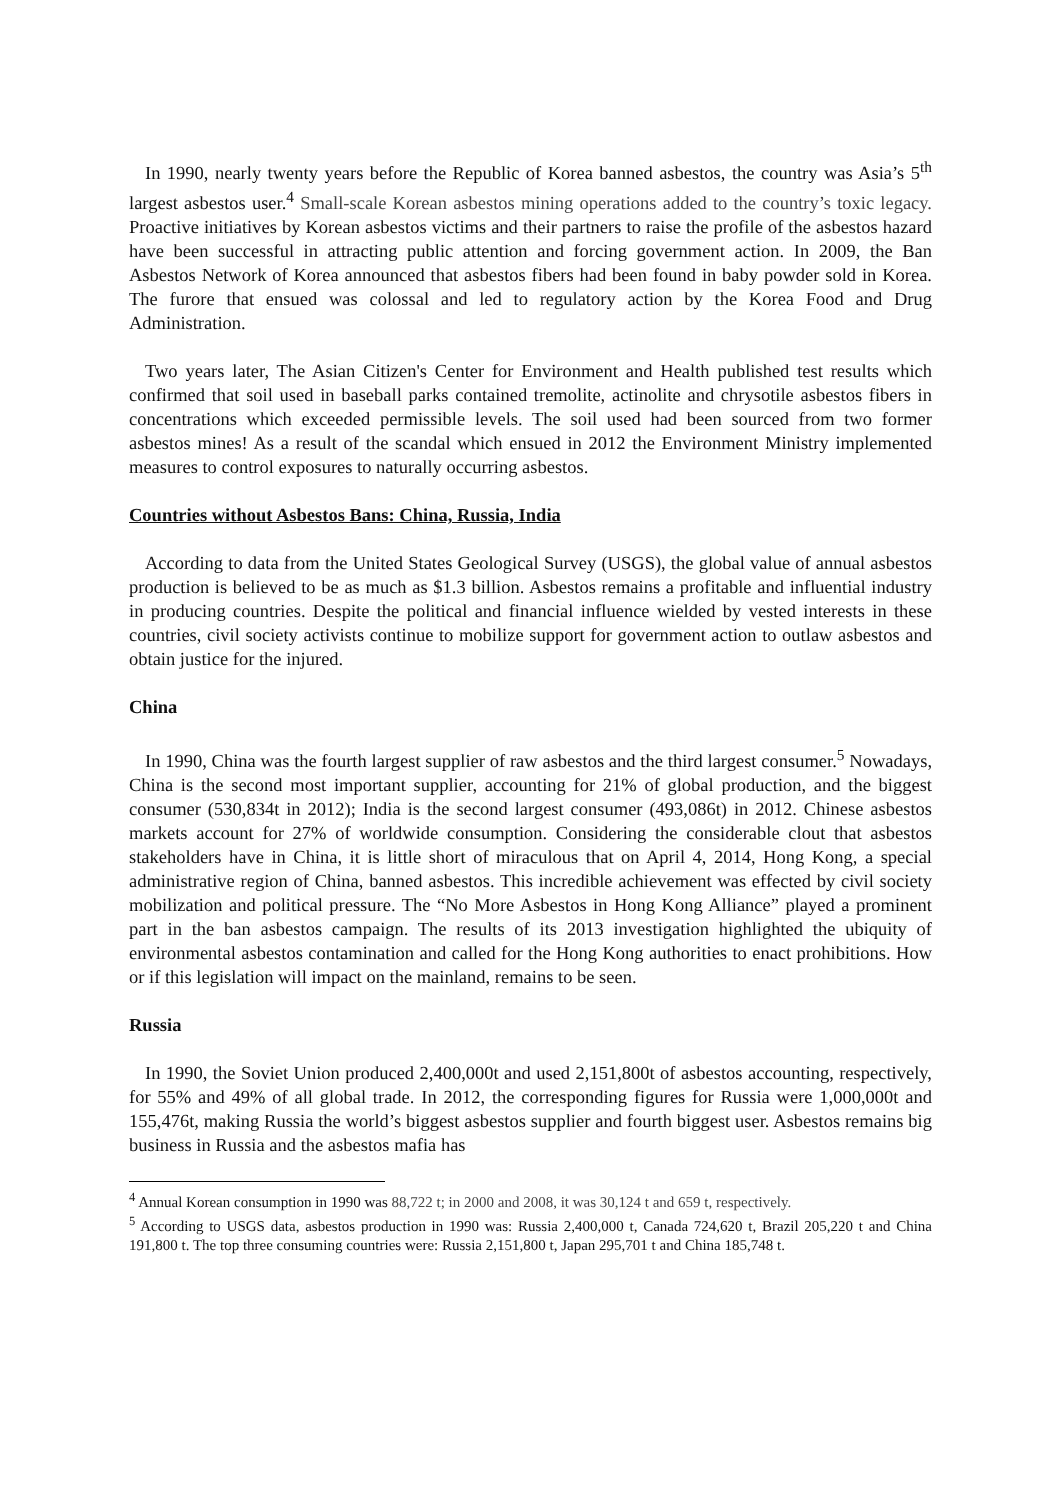In 1990, nearly twenty years before the Republic of Korea banned asbestos, the country was Asia’s 5<sup>th</sup> largest asbestos user.<sup>4</sup> Small-scale Korean asbestos mining operations added to the country’s toxic legacy. Proactive initiatives by Korean asbestos victims and their partners to raise the profile of the asbestos hazard have been successful in attracting public attention and forcing government action. In 2009, the Ban Asbestos Network of Korea announced that asbestos fibers had been found in baby powder sold in Korea. The furore that ensued was colossal and led to regulatory action by the Korea Food and Drug Administration.
Two years later, The Asian Citizen's Center for Environment and Health published test results which confirmed that soil used in baseball parks contained tremolite, actinolite and chrysotile asbestos fibers in concentrations which exceeded permissible levels. The soil used had been sourced from two former asbestos mines! As a result of the scandal which ensued in 2012 the Environment Ministry implemented measures to control exposures to naturally occurring asbestos.
Countries without Asbestos Bans: China, Russia, India
According to data from the United States Geological Survey (USGS), the global value of annual asbestos production is believed to be as much as $1.3 billion. Asbestos remains a profitable and influential industry in producing countries. Despite the political and financial influence wielded by vested interests in these countries, civil society activists continue to mobilize support for government action to outlaw asbestos and obtain justice for the injured.
China
In 1990, China was the fourth largest supplier of raw asbestos and the third largest consumer.<sup>5</sup> Nowadays, China is the second most important supplier, accounting for 21% of global production, and the biggest consumer (530,834t in 2012); India is the second largest consumer (493,086t) in 2012. Chinese asbestos markets account for 27% of worldwide consumption. Considering the considerable clout that asbestos stakeholders have in China, it is little short of miraculous that on April 4, 2014, Hong Kong, a special administrative region of China, banned asbestos. This incredible achievement was effected by civil society mobilization and political pressure. The “No More Asbestos in Hong Kong Alliance” played a prominent part in the ban asbestos campaign. The results of its 2013 investigation highlighted the ubiquity of environmental asbestos contamination and called for the Hong Kong authorities to enact prohibitions. How or if this legislation will impact on the mainland, remains to be seen.
Russia
In 1990, the Soviet Union produced 2,400,000t and used 2,151,800t of asbestos accounting, respectively, for 55% and 49% of all global trade. In 2012, the corresponding figures for Russia were 1,000,000t and 155,476t, making Russia the world’s biggest asbestos supplier and fourth biggest user. Asbestos remains big business in Russia and the asbestos mafia has
<sup>4</sup> Annual Korean consumption in 1990 was 88,722 t; in 2000 and 2008, it was 30,124 t and 659 t, respectively.
<sup>5</sup> According to USGS data, asbestos production in 1990 was: Russia 2,400,000 t, Canada 724,620 t, Brazil 205,220 t and China 191,800 t. The top three consuming countries were: Russia 2,151,800 t, Japan 295,701 t and China 185,748 t.